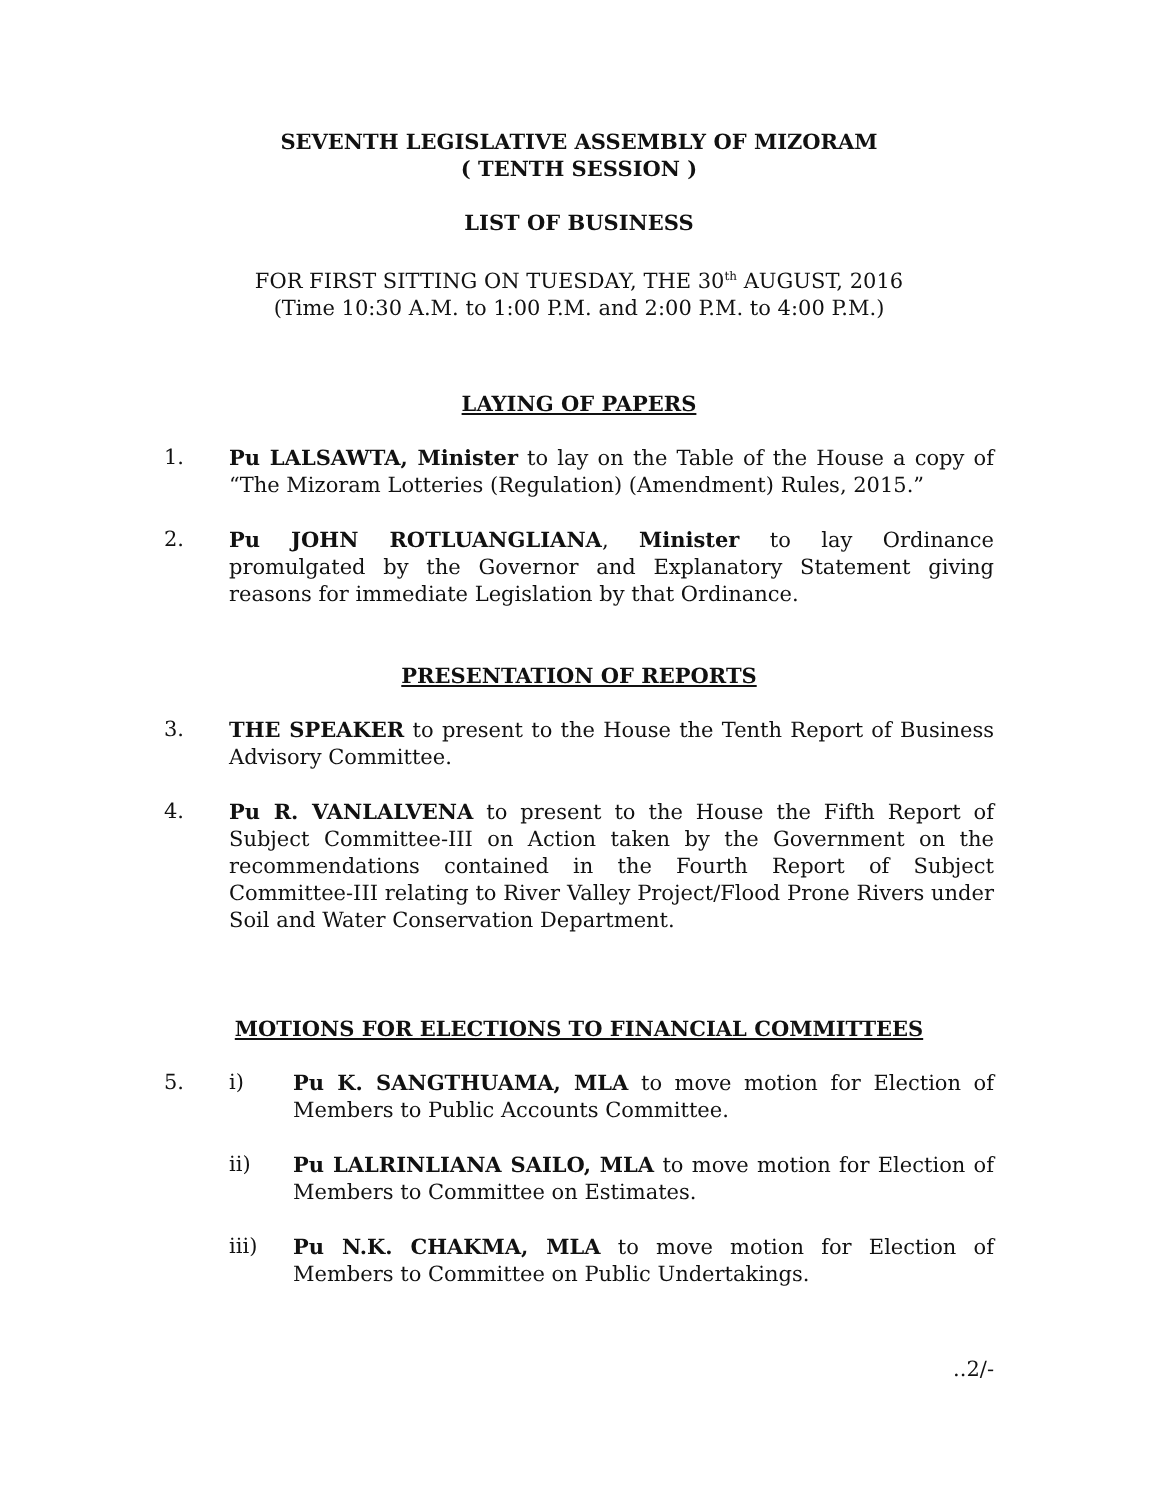SEVENTH LEGISLATIVE ASSEMBLY OF MIZORAM
( TENTH SESSION )
LIST OF BUSINESS
FOR FIRST SITTING ON TUESDAY, THE 30<sup>th</sup> AUGUST, 2016
(Time 10:30 A.M. to 1:00 P.M. and 2:00 P.M. to 4:00 P.M.)
LAYING OF PAPERS
1. Pu LALSAWTA, Minister to lay on the Table of the House a copy of “The Mizoram Lotteries (Regulation) (Amendment) Rules, 2015.”
2. Pu JOHN ROTLUANGLIANA, Minister to lay Ordinance promulgated by the Governor and Explanatory Statement giving reasons for immediate Legislation by that Ordinance.
PRESENTATION OF REPORTS
3. THE SPEAKER to present to the House the Tenth Report of Business Advisory Committee.
4. Pu R. VANLALVENA to present to the House the Fifth Report of Subject Committee-III on Action taken by the Government on the recommendations contained in the Fourth Report of Subject Committee-III relating to River Valley Project/Flood Prone Rivers under Soil and Water Conservation Department.
MOTIONS FOR ELECTIONS TO FINANCIAL COMMITTEES
5. i) Pu K. SANGTHUAMA, MLA to move motion for Election of Members to Public Accounts Committee.
ii) Pu LALRINLIANA SAILO, MLA to move motion for Election of Members to Committee on Estimates.
iii) Pu N.K. CHAKMA, MLA to move motion for Election of Members to Committee on Public Undertakings.
..2/-